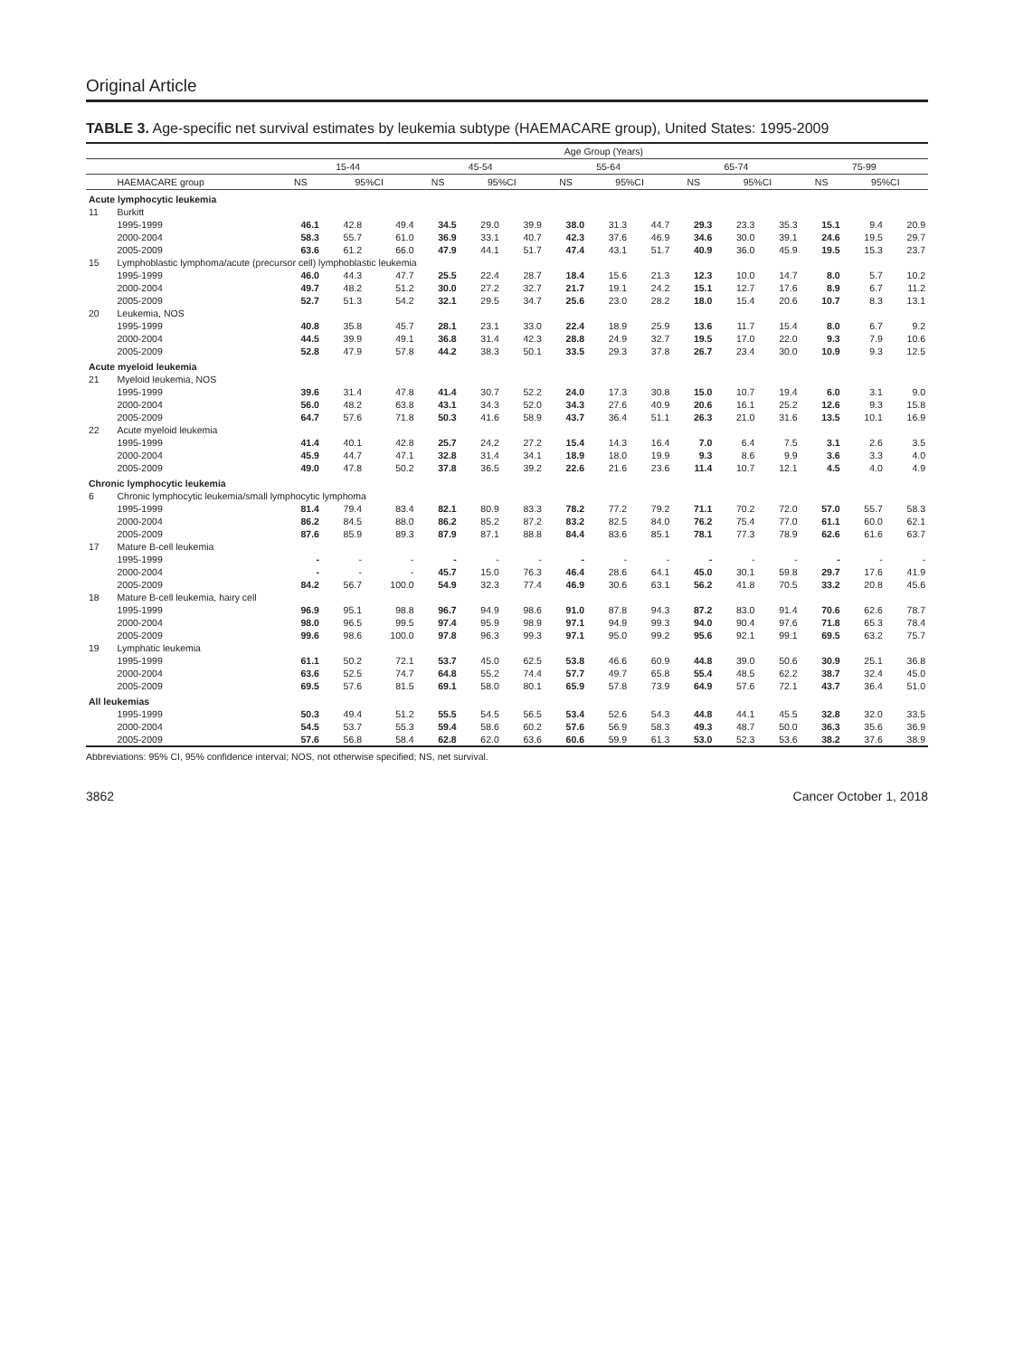Original Article
TABLE 3. Age-specific net survival estimates by leukemia subtype (HAEMACARE group), United States: 1995-2009
| | | Age Group (Years) | | | | | | | | | | | | | | |
| --- | --- | --- | --- | --- | --- | --- | --- | --- | --- | --- | --- | --- | --- | --- | --- | --- |
| | | 15-44 | | | 45-54 | | | 55-64 | | | 65-74 | | | 75-99 | | |
| | HAEMACARE group | NS | 95%CI | | NS | 95%CI | | NS | 95%CI | | NS | 95%CI | | NS | 95%CI | |
| Acute lymphocytic leukemia | | | | | | | | | | | | | | | | |
| 11 | Burkitt | | | | | | | | | | | | | | | |
| | 1995-1999 | 46.1 | 42.8 | 49.4 | 34.5 | 29.0 | 39.9 | 38.0 | 31.3 | 44.7 | 29.3 | 23.3 | 35.3 | 15.1 | 9.4 | 20.9 |
| | 2000-2004 | 58.3 | 55.7 | 61.0 | 36.9 | 33.1 | 40.7 | 42.3 | 37.6 | 46.9 | 34.6 | 30.0 | 39.1 | 24.6 | 19.5 | 29.7 |
| | 2005-2009 | 63.6 | 61.2 | 66.0 | 47.9 | 44.1 | 51.7 | 47.4 | 43.1 | 51.7 | 40.9 | 36.0 | 45.9 | 19.5 | 15.3 | 23.7 |
| 15 | Lymphoblastic lymphoma/acute (precursor cell) lymphoblastic leukemia | | | | | | | | | | | | | | | |
| | 1995-1999 | 46.0 | 44.3 | 47.7 | 25.5 | 22.4 | 28.7 | 18.4 | 15.6 | 21.3 | 12.3 | 10.0 | 14.7 | 8.0 | 5.7 | 10.2 |
| | 2000-2004 | 49.7 | 48.2 | 51.2 | 30.0 | 27.2 | 32.7 | 21.7 | 19.1 | 24.2 | 15.1 | 12.7 | 17.6 | 8.9 | 6.7 | 11.2 |
| | 2005-2009 | 52.7 | 51.3 | 54.2 | 32.1 | 29.5 | 34.7 | 25.6 | 23.0 | 28.2 | 18.0 | 15.4 | 20.6 | 10.7 | 8.3 | 13.1 |
| 20 | Leukemia, NOS | | | | | | | | | | | | | | | |
| | 1995-1999 | 40.8 | 35.8 | 45.7 | 28.1 | 23.1 | 33.0 | 22.4 | 18.9 | 25.9 | 13.6 | 11.7 | 15.4 | 8.0 | 6.7 | 9.2 |
| | 2000-2004 | 44.5 | 39.9 | 49.1 | 36.8 | 31.4 | 42.3 | 28.8 | 24.9 | 32.7 | 19.5 | 17.0 | 22.0 | 9.3 | 7.9 | 10.6 |
| | 2005-2009 | 52.8 | 47.9 | 57.8 | 44.2 | 38.3 | 50.1 | 33.5 | 29.3 | 37.8 | 26.7 | 23.4 | 30.0 | 10.9 | 9.3 | 12.5 |
| Acute myeloid leukemia | | | | | | | | | | | | | | | | |
| 21 | Myeloid leukemia, NOS | | | | | | | | | | | | | | | |
| | 1995-1999 | 39.6 | 31.4 | 47.8 | 41.4 | 30.7 | 52.2 | 24.0 | 17.3 | 30.8 | 15.0 | 10.7 | 19.4 | 6.0 | 3.1 | 9.0 |
| | 2000-2004 | 56.0 | 48.2 | 63.8 | 43.1 | 34.3 | 52.0 | 34.3 | 27.6 | 40.9 | 20.6 | 16.1 | 25.2 | 12.6 | 9.3 | 15.8 |
| | 2005-2009 | 64.7 | 57.6 | 71.8 | 50.3 | 41.6 | 58.9 | 43.7 | 36.4 | 51.1 | 26.3 | 21.0 | 31.6 | 13.5 | 10.1 | 16.9 |
| 22 | Acute myeloid leukemia | | | | | | | | | | | | | | | |
| | 1995-1999 | 41.4 | 40.1 | 42.8 | 25.7 | 24.2 | 27.2 | 15.4 | 14.3 | 16.4 | 7.0 | 6.4 | 7.5 | 3.1 | 2.6 | 3.5 |
| | 2000-2004 | 45.9 | 44.7 | 47.1 | 32.8 | 31.4 | 34.1 | 18.9 | 18.0 | 19.9 | 9.3 | 8.6 | 9.9 | 3.6 | 3.3 | 4.0 |
| | 2005-2009 | 49.0 | 47.8 | 50.2 | 37.8 | 36.5 | 39.2 | 22.6 | 21.6 | 23.6 | 11.4 | 10.7 | 12.1 | 4.5 | 4.0 | 4.9 |
| Chronic lymphocytic leukemia | | | | | | | | | | | | | | | | |
| 6 | Chronic lymphocytic leukemia/small lymphocytic lymphoma | | | | | | | | | | | | | | | |
| | 1995-1999 | 81.4 | 79.4 | 83.4 | 82.1 | 80.9 | 83.3 | 78.2 | 77.2 | 79.2 | 71.1 | 70.2 | 72.0 | 57.0 | 55.7 | 58.3 |
| | 2000-2004 | 86.2 | 84.5 | 88.0 | 86.2 | 85.2 | 87.2 | 83.2 | 82.5 | 84.0 | 76.2 | 75.4 | 77.0 | 61.1 | 60.0 | 62.1 |
| | 2005-2009 | 87.6 | 85.9 | 89.3 | 87.9 | 87.1 | 88.8 | 84.4 | 83.6 | 85.1 | 78.1 | 77.3 | 78.9 | 62.6 | 61.6 | 63.7 |
| 17 | Mature B-cell leukemia | | | | | | | | | | | | | | | |
| | 1995-1999 | - | - | - | - | - | - | - | - | - | - | - | - | - | - | - |
| | 2000-2004 | - | - | - | 45.7 | 15.0 | 76.3 | 46.4 | 28.6 | 64.1 | 45.0 | 30.1 | 59.8 | 29.7 | 17.6 | 41.9 |
| | 2005-2009 | 84.2 | 56.7 | 100.0 | 54.9 | 32.3 | 77.4 | 46.9 | 30.6 | 63.1 | 56.2 | 41.8 | 70.5 | 33.2 | 20.8 | 45.6 |
| 18 | Mature B-cell leukemia, hairy cell | | | | | | | | | | | | | | | |
| | 1995-1999 | 96.9 | 95.1 | 98.8 | 96.7 | 94.9 | 98.6 | 91.0 | 87.8 | 94.3 | 87.2 | 83.0 | 91.4 | 70.6 | 62.6 | 78.7 |
| | 2000-2004 | 98.0 | 96.5 | 99.5 | 97.4 | 95.9 | 98.9 | 97.1 | 94.9 | 99.3 | 94.0 | 90.4 | 97.6 | 71.8 | 65.3 | 78.4 |
| | 2005-2009 | 99.6 | 98.6 | 100.0 | 97.8 | 96.3 | 99.3 | 97.1 | 95.0 | 99.2 | 95.6 | 92.1 | 99.1 | 69.5 | 63.2 | 75.7 |
| 19 | Lymphatic leukemia | | | | | | | | | | | | | | | |
| | 1995-1999 | 61.1 | 50.2 | 72.1 | 53.7 | 45.0 | 62.5 | 53.8 | 46.6 | 60.9 | 44.8 | 39.0 | 50.6 | 30.9 | 25.1 | 36.8 |
| | 2000-2004 | 63.6 | 52.5 | 74.7 | 64.8 | 55.2 | 74.4 | 57.7 | 49.7 | 65.8 | 55.4 | 48.5 | 62.2 | 38.7 | 32.4 | 45.0 |
| | 2005-2009 | 69.5 | 57.6 | 81.5 | 69.1 | 58.0 | 80.1 | 65.9 | 57.8 | 73.9 | 64.9 | 57.6 | 72.1 | 43.7 | 36.4 | 51.0 |
| All leukemias | | | | | | | | | | | | | | | | |
| | 1995-1999 | 50.3 | 49.4 | 51.2 | 55.5 | 54.5 | 56.5 | 53.4 | 52.6 | 54.3 | 44.8 | 44.1 | 45.5 | 32.8 | 32.0 | 33.5 |
| | 2000-2004 | 54.5 | 53.7 | 55.3 | 59.4 | 58.6 | 60.2 | 57.6 | 56.9 | 58.3 | 49.3 | 48.7 | 50.0 | 36.3 | 35.6 | 36.9 |
| | 2005-2009 | 57.6 | 56.8 | 58.4 | 62.8 | 62.0 | 63.6 | 60.6 | 59.9 | 61.3 | 53.0 | 52.3 | 53.6 | 38.2 | 37.6 | 38.9 |
Abbreviations: 95% CI, 95% confidence interval; NOS, not otherwise specified; NS, net survival.
3862 Cancer October 1, 2018